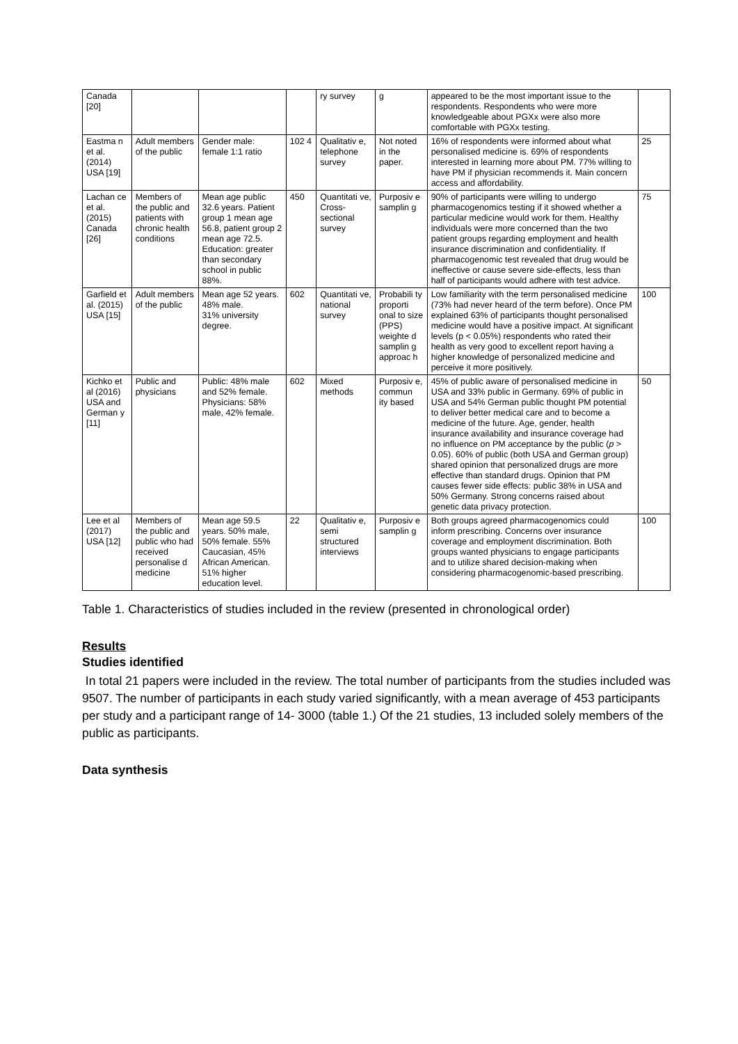| Canada [20] | | | | ry survey | g | appeared to be the most important issue to the respondents. Respondents who were more knowledgeable about PGXx were also more comfortable with PGXx testing. | |
| Eastma n et al. (2014) USA [19] | Adult members of the public | Gender male: female 1:1 ratio | 102 4 | Qualitativ e, telephone survey | Not noted in the paper. | 16% of respondents were informed about what personalised medicine is. 69% of respondents interested in learning more about PM. 77% willing to have PM if physician recommends it. Main concern access and affordability. | 25 |
| Lachan ce et al. (2015) Canada [26] | Members of the public and patients with chronic health conditions | Mean age public 32.6 years. Patient group 1 mean age 56.8, patient group 2 mean age 72.5. Education: greater than secondary school in public 88%. | 450 | Quantitati ve, Cross-sectional survey | Purposiv e samplin g | 90% of participants were willing to undergo pharmacogenomics testing if it showed whether a particular medicine would work for them. Healthy individuals were more concerned than the two patient groups regarding employment and health insurance discrimination and confidentiality. If pharmacogenomic test revealed that drug would be ineffective or cause severe side-effects, less than half of participants would adhere with test advice. | 75 |
| Garfield et al. (2015) USA [15] | Adult members of the public | Mean age 52 years. 48% male. 31% university degree. | 602 | Quantitati ve, national survey | Probabili ty proporti onal to size (PPS) weighte d samplin g approac h | Low familiarity with the term personalised medicine (73% had never heard of the term before). Once PM explained 63% of participants thought personalised medicine would have a positive impact. At significant levels (p < 0.05%) respondents who rated their health as very good to excellent report having a higher knowledge of personalized medicine and perceive it more positively. | 100 |
| Kichko et al (2016) USA and German y [11] | Public and physicians | Public: 48% male and 52% female. Physicians: 58% male, 42% female. | 602 | Mixed methods | Purposiv e, commun ity based | 45% of public aware of personalised medicine in USA and 33% public in Germany. 69% of public in USA and 54% German public thought PM potential to deliver better medical care and to become a medicine of the future. Age, gender, health insurance availability and insurance coverage had no influence on PM acceptance by the public ( p > 0.05). 60% of public (both USA and German group) shared opinion that personalized drugs are more effective than standard drugs. Opinion that PM causes fewer side effects: public 38% in USA and 50% Germany. Strong concerns raised about genetic data privacy protection. | 50 |
| Lee et al (2017) USA [12] | Members of the public and public who had received personalise d medicine | Mean age 59.5 years. 50% male, 50% female. 55% Caucasian, 45% African American. 51% higher education level. | 22 | Qualitativ e, semi structured interviews | Purposiv e samplin g | Both groups agreed pharmacogenomics could inform prescribing. Concerns over insurance coverage and employment discrimination. Both groups wanted physicians to engage participants and to utilize shared decision-making when considering pharmacogenomic-based prescribing. | 100 |
Table 1. Characteristics of studies included in the review (presented in chronological order)
Results
Studies identified
In total 21 papers were included in the review. The total number of participants from the studies included was 9507. The number of participants in each study varied significantly, with a mean average of 453 participants per study and a participant range of 14- 3000 (table 1.) Of the 21 studies, 13 included solely members of the public as participants.
Data synthesis